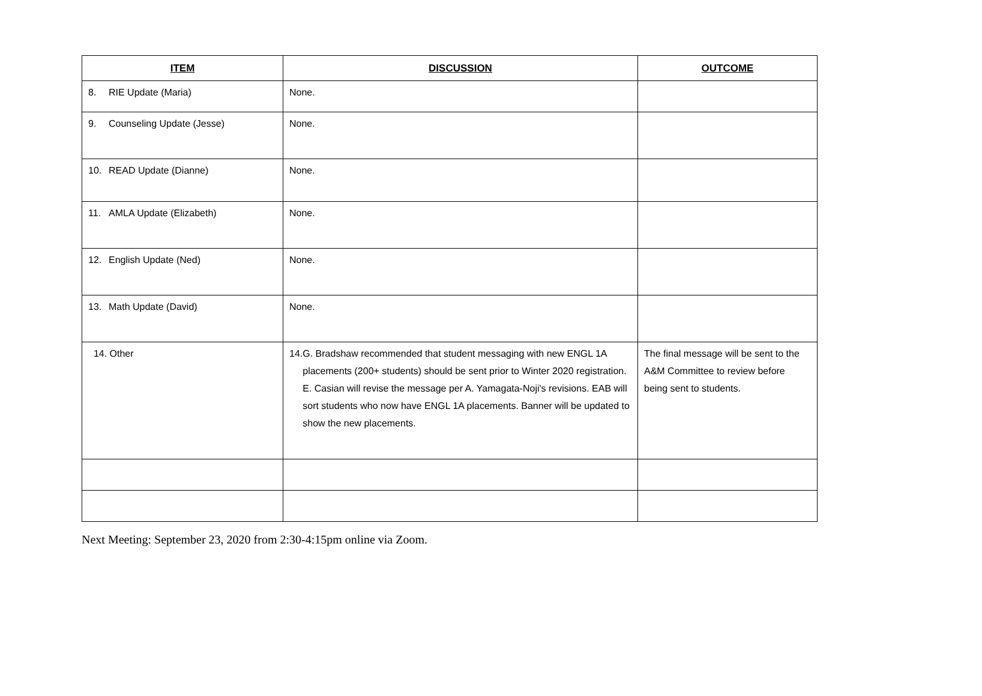| ITEM | DISCUSSION | OUTCOME |
| --- | --- | --- |
| 8. RIE Update (Maria) | None. | |
| 9. Counseling Update (Jesse) | None. | |
| 10. READ Update (Dianne) | None. | |
| 11. AMLA Update (Elizabeth) | None. | |
| 12. English Update (Ned) | None. | |
| 13. Math Update (David) | None. | |
| 14. Other | 14. G. Bradshaw recommended that student messaging with new ENGL 1A placements (200+ students) should be sent prior to Winter 2020 registration. E. Casian will revise the message per A. Yamagata-Noji's revisions. EAB will sort students who now have ENGL 1A placements. Banner will be updated to show the new placements. | The final message will be sent to the A&M Committee to review before being sent to students. |
Next Meeting: September 23, 2020 from 2:30-4:15pm online via Zoom.